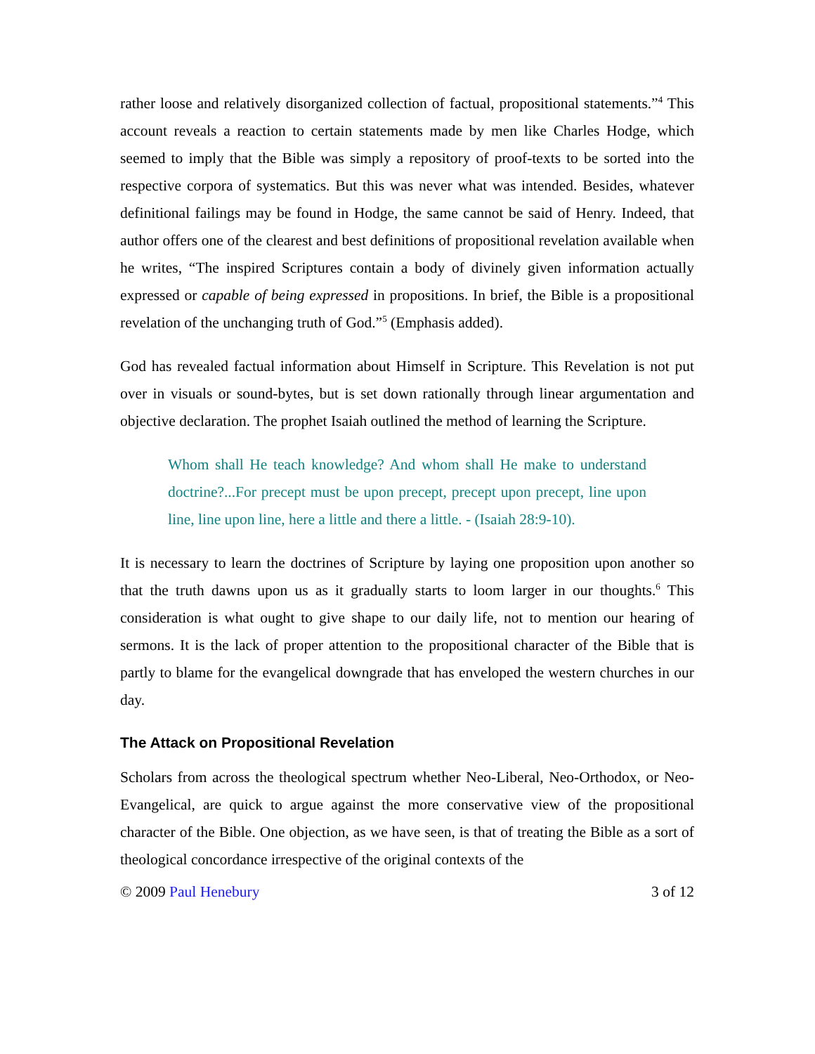rather loose and relatively disorganized collection of factual, propositional statements.”<sup>4</sup> This account reveals a reaction to certain statements made by men like Charles Hodge, which seemed to imply that the Bible was simply a repository of proof-texts to be sorted into the respective corpora of systematics. But this was never what was intended. Besides, whatever definitional failings may be found in Hodge, the same cannot be said of Henry. Indeed, that author offers one of the clearest and best definitions of propositional revelation available when he writes, “The inspired Scriptures contain a body of divinely given information actually expressed or capable of being expressed in propositions. In brief, the Bible is a propositional revelation of the unchanging truth of God.”<sup>5</sup> (Emphasis added).
God has revealed factual information about Himself in Scripture. This Revelation is not put over in visuals or sound-bytes, but is set down rationally through linear argumentation and objective declaration. The prophet Isaiah outlined the method of learning the Scripture.
Whom shall He teach knowledge? And whom shall He make to understand doctrine?...For precept must be upon precept, precept upon precept, line upon line, line upon line, here a little and there a little. - (Isaiah 28:9-10).
It is necessary to learn the doctrines of Scripture by laying one proposition upon another so that the truth dawns upon us as it gradually starts to loom larger in our thoughts.<sup>6</sup> This consideration is what ought to give shape to our daily life, not to mention our hearing of sermons. It is the lack of proper attention to the propositional character of the Bible that is partly to blame for the evangelical downgrade that has enveloped the western churches in our day.
The Attack on Propositional Revelation
Scholars from across the theological spectrum whether Neo-Liberal, Neo-Orthodox, or Neo-Evangelical, are quick to argue against the more conservative view of the propositional character of the Bible. One objection, as we have seen, is that of treating the Bible as a sort of theological concordance irrespective of the original contexts of the
© 2009 Paul Henebury 3 of 12